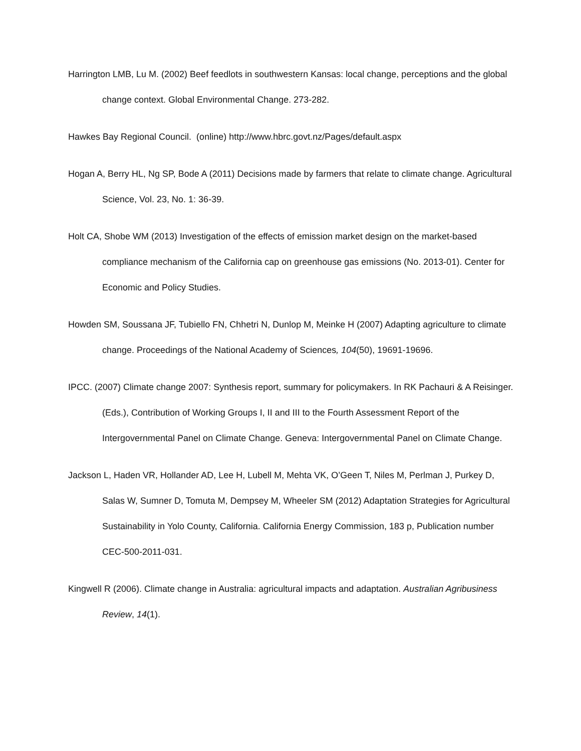Harrington LMB, Lu M. (2002) Beef feedlots in southwestern Kansas: local change, perceptions and the global change context. Global Environmental Change. 273-282.
Hawkes Bay Regional Council. (online) http://www.hbrc.govt.nz/Pages/default.aspx
Hogan A, Berry HL, Ng SP, Bode A (2011) Decisions made by farmers that relate to climate change. Agricultural Science, Vol. 23, No. 1: 36-39.
Holt CA, Shobe WM (2013) Investigation of the effects of emission market design on the market-based compliance mechanism of the California cap on greenhouse gas emissions (No. 2013-01). Center for Economic and Policy Studies.
Howden SM, Soussana JF, Tubiello FN, Chhetri N, Dunlop M, Meinke H (2007) Adapting agriculture to climate change. Proceedings of the National Academy of Sciences, 104(50), 19691-19696.
IPCC. (2007) Climate change 2007: Synthesis report, summary for policymakers. In RK Pachauri & A Reisinger. (Eds.), Contribution of Working Groups I, II and III to the Fourth Assessment Report of the Intergovernmental Panel on Climate Change. Geneva: Intergovernmental Panel on Climate Change.
Jackson L, Haden VR, Hollander AD, Lee H, Lubell M, Mehta VK, O’Geen T, Niles M, Perlman J, Purkey D, Salas W, Sumner D, Tomuta M, Dempsey M, Wheeler SM (2012) Adaptation Strategies for Agricultural Sustainability in Yolo County, California. California Energy Commission, 183 p, Publication number CEC-500-2011-031.
Kingwell R (2006). Climate change in Australia: agricultural impacts and adaptation. Australian Agribusiness Review, 14(1).